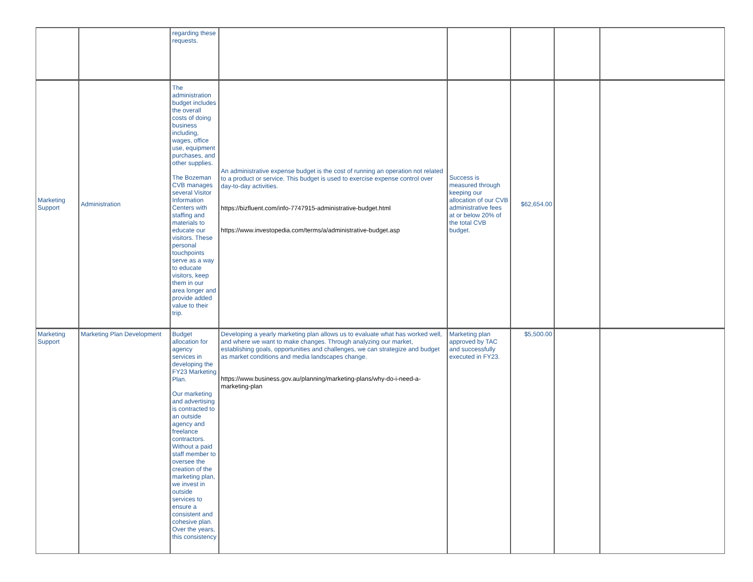| | | regarding these requests. | | | | | |
| Marketing Support | Administration | The administration budget includes the overall costs of doing business including, wages, office use, equipment purchases, and other supplies. The Bozeman CVB manages several Visitor Information Centers with staffing and materials to educate our visitors. These personal touchpoints serve as a way to educate visitors, keep them in our area longer and provide added value to their trip. | An administrative expense budget is the cost of running an operation not related to a product or service. This budget is used to exercise expense control over day-to-day activities. https://bizfluent.com/info-7747915-administrative-budget.html https://www.investopedia.com/terms/a/administrative-budget.asp | Success is measured through keeping our allocation of our CVB administrative fees at or below 20% of the total CVB budget. | $62,654.00 | | |
| Marketing Support | Marketing Plan Development | Budget allocation for agency services in developing the FY23 Marketing Plan. Our marketing and advertising is contracted to an outside agency and freelance contractors. Without a paid staff member to oversee the creation of the marketing plan, we invest in outside services to ensure a consistent and cohesive plan. Over the years, this consistency | Developing a yearly marketing plan allows us to evaluate what has worked well, and where we want to make changes. Through analyzing our market, establishing goals, opportunities and challenges, we can strategize and budget as market conditions and media landscapes change. https://www.business.gov.au/planning/marketing-plans/why-do-i-need-a-marketing-plan | Marketing plan approved by TAC and successfully executed in FY23. | $5,500.00 | | |